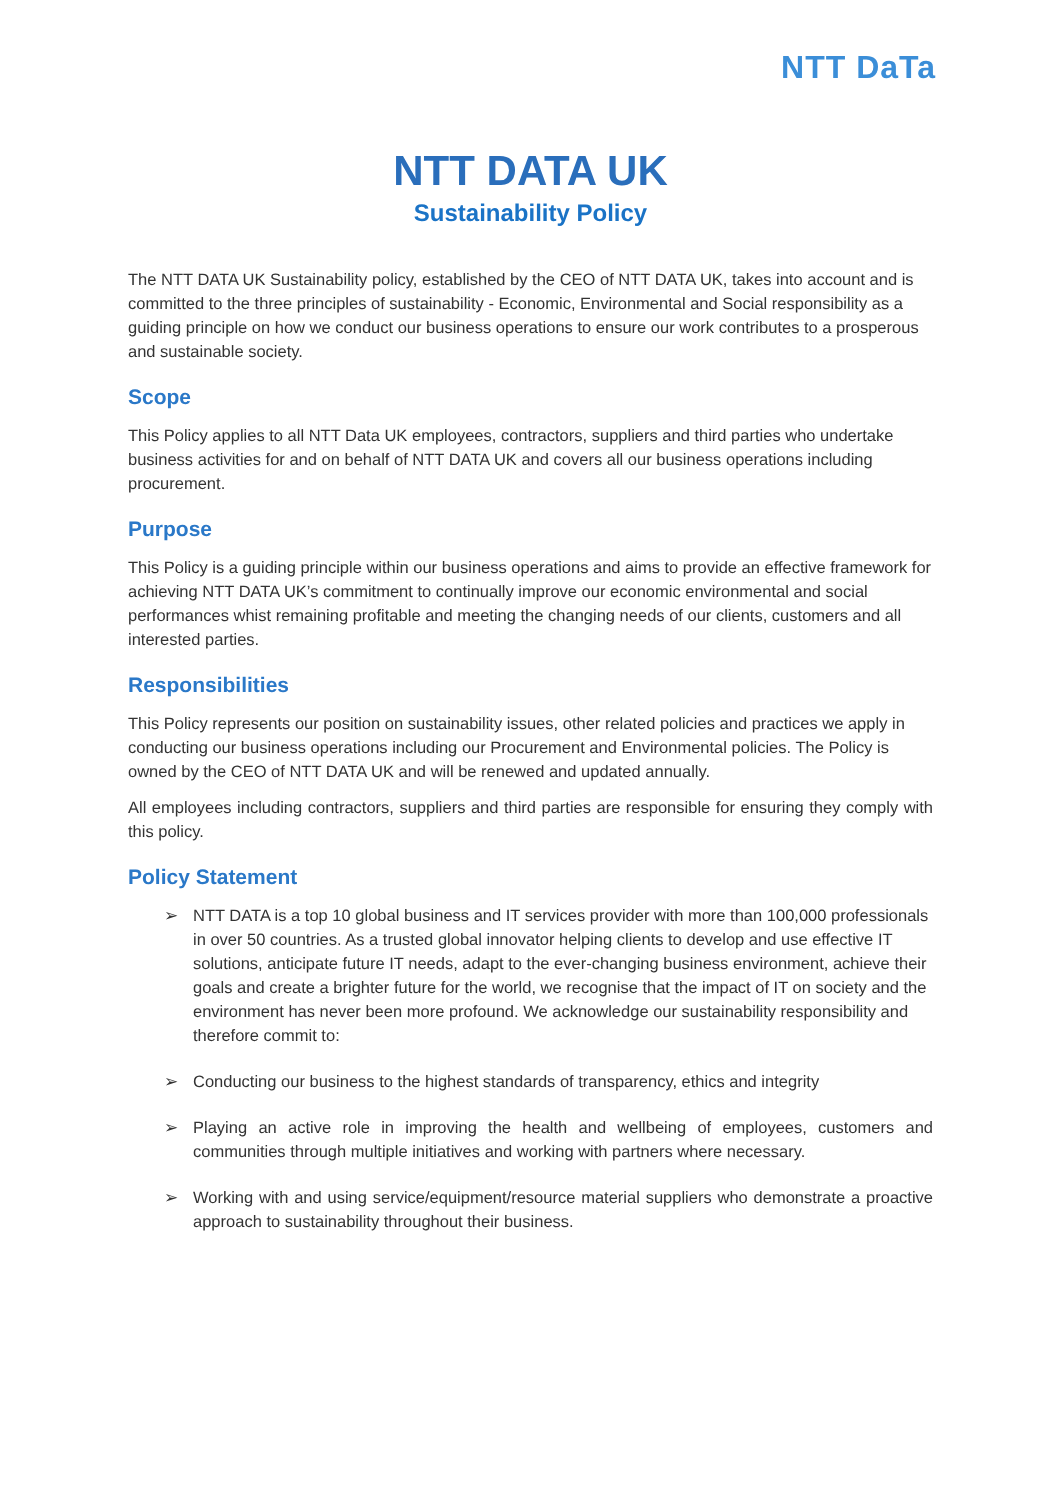NTT DaTa
NTT DATA UK
Sustainability Policy
The NTT DATA UK Sustainability policy, established by the CEO of NTT DATA UK, takes into account and is committed to the three principles of sustainability - Economic, Environmental and Social responsibility as a guiding principle on how we conduct our business operations to ensure our work contributes to a prosperous and sustainable society.
Scope
This Policy applies to all NTT Data UK employees, contractors, suppliers and third parties who undertake business activities for and on behalf of NTT DATA UK and covers all our business operations including procurement.
Purpose
This Policy is a guiding principle within our business operations and aims to provide an effective framework for achieving NTT DATA UK’s commitment to continually improve our economic environmental and social performances whist remaining profitable and meeting the changing needs of our clients, customers and all interested parties.
Responsibilities
This Policy represents our position on sustainability issues, other related policies and practices we apply in conducting our business operations including our Procurement and Environmental policies. The Policy is owned by the CEO of NTT DATA UK and will be renewed and updated annually.
All employees including contractors, suppliers and third parties are responsible for ensuring they comply with this policy.
Policy Statement
➢ NTT DATA is a top 10 global business and IT services provider with more than 100,000 professionals in over 50 countries. As a trusted global innovator helping clients to develop and use effective IT solutions, anticipate future IT needs, adapt to the ever-changing business environment, achieve their goals and create a brighter future for the world, we recognise that the impact of IT on society and the environment has never been more profound. We acknowledge our sustainability responsibility and therefore commit to:
➢ Conducting our business to the highest standards of transparency, ethics and integrity
➢ Playing an active role in improving the health and wellbeing of employees, customers and communities through multiple initiatives and working with partners where necessary.
➢ Working with and using service/equipment/resource material suppliers who demonstrate a proactive approach to sustainability throughout their business.